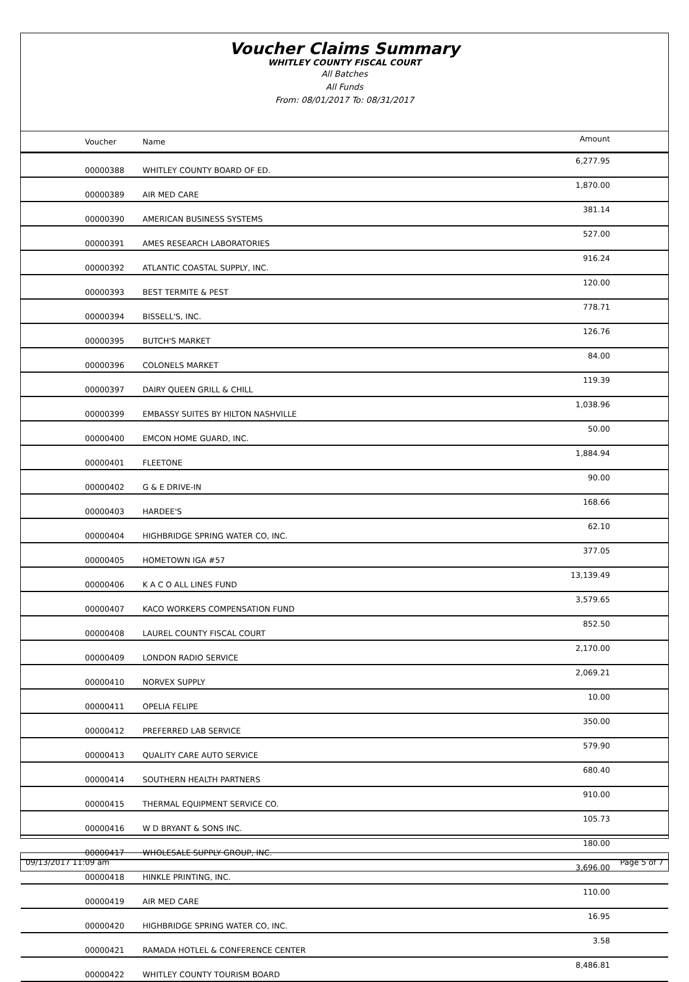Voucher Claims Summary
WHITLEY COUNTY FISCAL COURT
All Batches
All Funds
From: 08/01/2017 To: 08/31/2017
| Voucher | Name | Amount |
| --- | --- | --- |
| 00000388 | WHITLEY COUNTY BOARD OF ED. | 6,277.95 |
| 00000389 | AIR MED CARE | 1,870.00 |
| 00000390 | AMERICAN BUSINESS SYSTEMS | 381.14 |
| 00000391 | AMES RESEARCH LABORATORIES | 527.00 |
| 00000392 | ATLANTIC COASTAL SUPPLY, INC. | 916.24 |
| 00000393 | BEST TERMITE & PEST | 120.00 |
| 00000394 | BISSELL'S, INC. | 778.71 |
| 00000395 | BUTCH'S MARKET | 126.76 |
| 00000396 | COLONELS MARKET | 84.00 |
| 00000397 | DAIRY QUEEN GRILL & CHILL | 119.39 |
| 00000399 | EMBASSY SUITES BY HILTON NASHVILLE | 1,038.96 |
| 00000400 | EMCON HOME GUARD, INC. | 50.00 |
| 00000401 | FLEETONE | 1,884.94 |
| 00000402 | G & E DRIVE-IN | 90.00 |
| 00000403 | HARDEE'S | 168.66 |
| 00000404 | HIGHBRIDGE SPRING WATER CO, INC. | 62.10 |
| 00000405 | HOMETOWN IGA #57 | 377.05 |
| 00000406 | K A C O ALL LINES FUND | 13,139.49 |
| 00000407 | KACO WORKERS COMPENSATION FUND | 3,579.65 |
| 00000408 | LAUREL COUNTY FISCAL COURT | 852.50 |
| 00000409 | LONDON RADIO SERVICE | 2,170.00 |
| 00000410 | NORVEX SUPPLY | 2,069.21 |
| 00000411 | OPELIA FELIPE | 10.00 |
| 00000412 | PREFERRED LAB SERVICE | 350.00 |
| 00000413 | QUALITY CARE AUTO SERVICE | 579.90 |
| 00000414 | SOUTHERN HEALTH PARTNERS | 680.40 |
| 00000415 | THERMAL EQUIPMENT SERVICE CO. | 910.00 |
| 00000416 | W D BRYANT & SONS INC. | 105.73 |
| 00000417 | WHOLESALE SUPPLY GROUP, INC. | 180.00 |
| 00000418 | HINKLE PRINTING, INC. | 3,696.00 |
| 00000419 | AIR MED CARE | 110.00 |
| 00000420 | HIGHBRIDGE SPRING WATER CO, INC. | 16.95 |
| 00000421 | RAMADA HOTLEL & CONFERENCE CENTER | 3.58 |
| 00000422 | WHITLEY COUNTY TOURISM BOARD | 8,486.81 |
09/13/2017 11:09 am Page 5 of 7